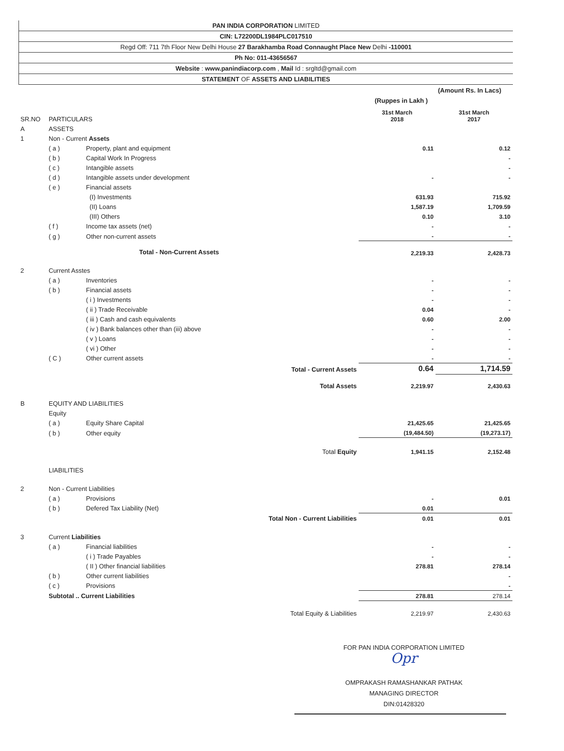PAN INDIA CORPORATION LIMITED
CIN: L72200DL1984PLC017510
Regd Off: 711 7th Floor New Delhi House 27 Barakhamba Road Connaught Place New Delhi -110001
Ph No: 011-43656567
Website : www.panindiacorp.com , Mail Id : srgltd@gmail.com
STATEMENT OF ASSETS AND LIABILITIES
(Amount Rs. In Lacs)
(Ruppes in Lakh )
| SR.NO | PARTICULARS | | 31st March 2018 | 31st March 2017 |
| --- | --- | --- | --- | --- |
| A | ASSETS | | | |
| 1 | Non - Current Assets | | | |
| | ( a ) | Property, plant and equipment | 0.11 | 0.12 |
| | ( b ) | Capital Work In Progress | | - |
| | ( c ) | Intangible assets | | - |
| | ( d ) | Intangible assets under development | - | - |
| | ( e ) | Financial assets | | |
| | | (I) Investments | 631.93 | 715.92 |
| | | (II) Loans | 1,587.19 | 1,709.59 |
| | | (III) Others | 0.10 | 3.10 |
| | ( f ) | Income tax assets (net) | - | - |
| | ( g ) | Other non-current assets | - | - |
| | Total - Non-Current Assets | | 2,219.33 | 2,428.73 |
| 2 | Current Asstes | | | |
| | ( a ) | Inventories | - | - |
| | ( b ) | Financial assets | - | - |
| | | ( i ) Investments | - | - |
| | | ( ii ) Trade Receivable | 0.04 | - |
| | | ( iii ) Cash and cash equivalents | 0.60 | 2.00 |
| | | ( iv ) Bank balances other than (iii) above | - | - |
| | | ( v ) Loans | - | - |
| | | ( vi ) Other | - | - |
| | ( C ) | Other current assets | - | - |
| | Total - Current Assets | | 0.64 | 1,714.59 |
| | Total Assets | | 2,219.97 | 2,430.63 |
| B | EQUITY AND LIABILITIES | | | |
| | Equity | | | |
| | ( a ) | Equity Share Capital | 21,425.65 | 21,425.65 |
| | ( b ) | Other equity | (19,484.50) | (19,273.17) |
| | Total Equity | | 1,941.15 | 2,152.48 |
| | LIABILITIES | | | |
| 2 | Non - Current Liabilities | | | |
| | ( a ) | Provisions | - | 0.01 |
| | ( b ) | Defered Tax Liability (Net) | 0.01 | |
| | Total Non - Current Liabilities | | 0.01 | 0.01 |
| 3 | Current Liabilities | | | |
| | ( a ) | Financial liabilities | - | - |
| | | ( i ) Trade Payables | - | - |
| | | ( II ) Other financial liabilities | 278.81 | 278.14 |
| | ( b ) | Other current liabilities | | - |
| | ( c ) | Provisions | | - |
| | Subtotal .. Current Liabilities | | 278.81 | 278.14 |
| | Total Equity & Liabilities | | 2,219.97 | 2,430.63 |
FOR PAN INDIA CORPORATION LIMITED
Opr
OMPRAKASH RAMASHANKAR PATHAK
MANAGING DIRECTOR
DIN:01428320